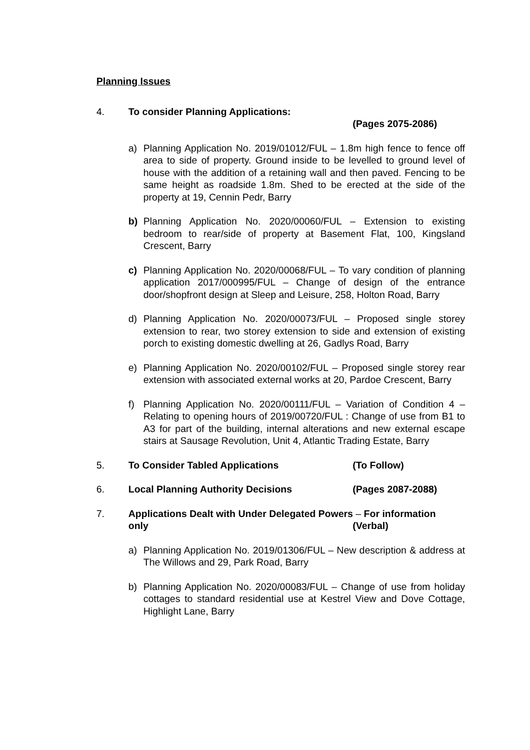Planning Issues
4. To consider Planning Applications:
(Pages 2075-2086)
a) Planning Application No. 2019/01012/FUL – 1.8m high fence to fence off area to side of property. Ground inside to be levelled to ground level of house with the addition of a retaining wall and then paved. Fencing to be same height as roadside 1.8m. Shed to be erected at the side of the property at 19, Cennin Pedr, Barry
b) Planning Application No. 2020/00060/FUL – Extension to existing bedroom to rear/side of property at Basement Flat, 100, Kingsland Crescent, Barry
c) Planning Application No. 2020/00068/FUL – To vary condition of planning application 2017/000995/FUL – Change of design of the entrance door/shopfront design at Sleep and Leisure, 258, Holton Road, Barry
d) Planning Application No. 2020/00073/FUL – Proposed single storey extension to rear, two storey extension to side and extension of existing porch to existing domestic dwelling at 26, Gadlys Road, Barry
e) Planning Application No. 2020/00102/FUL – Proposed single storey rear extension with associated external works at 20, Pardoe Crescent, Barry
f) Planning Application No. 2020/00111/FUL – Variation of Condition 4 – Relating to opening hours of 2019/00720/FUL : Change of use from B1 to A3 for part of the building, internal alterations and new external escape stairs at Sausage Revolution, Unit 4, Atlantic Trading Estate, Barry
5. To Consider Tabled Applications (To Follow)
6. Local Planning Authority Decisions (Pages 2087-2088)
7. Applications Dealt with Under Delegated Powers – For information
only (Verbal)
a) Planning Application No. 2019/01306/FUL – New description & address at The Willows and 29, Park Road, Barry
b) Planning Application No. 2020/00083/FUL – Change of use from holiday cottages to standard residential use at Kestrel View and Dove Cottage, Highlight Lane, Barry